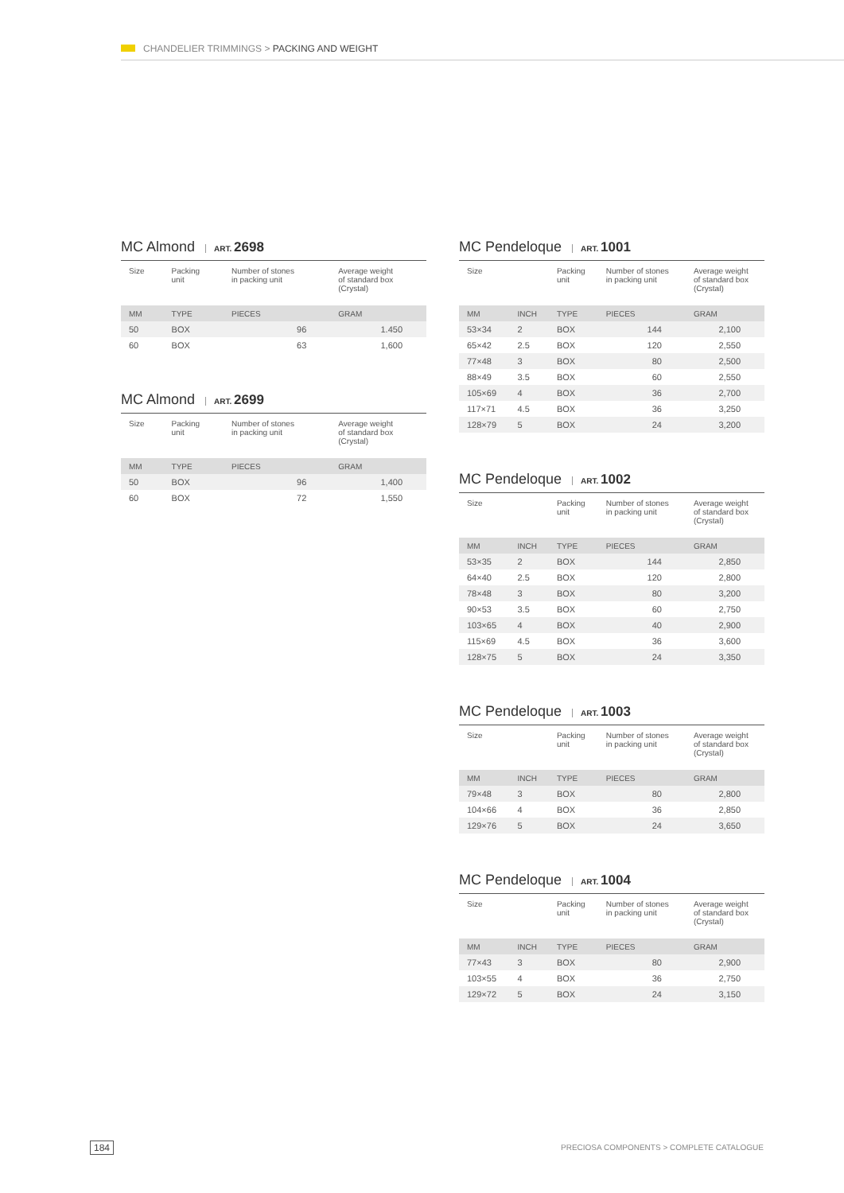CHANDELIER TRIMMINGS > PACKING AND WEIGHT
MC Almond ART. 2698
| Size | Packing unit | Number of stones in packing unit | Average weight of standard box (Crystal) |
| --- | --- | --- | --- |
| MM | TYPE | PIECES | GRAM |
| 50 | BOX | 96 | 1.450 |
| 60 | BOX | 63 | 1,600 |
MC Almond ART. 2699
| Size | Packing unit | Number of stones in packing unit | Average weight of standard box (Crystal) |
| --- | --- | --- | --- |
| MM | TYPE | PIECES | GRAM |
| 50 | BOX | 96 | 1,400 |
| 60 | BOX | 72 | 1,550 |
MC Pendeloque ART. 1001
| Size | | Packing unit | Number of stones in packing unit | Average weight of standard box (Crystal) |
| --- | --- | --- | --- | --- |
| MM | INCH | TYPE | PIECES | GRAM |
| 53×34 | 2 | BOX | 144 | 2,100 |
| 65×42 | 2.5 | BOX | 120 | 2,550 |
| 77×48 | 3 | BOX | 80 | 2,500 |
| 88×49 | 3.5 | BOX | 60 | 2,550 |
| 105×69 | 4 | BOX | 36 | 2,700 |
| 117×71 | 4.5 | BOX | 36 | 3,250 |
| 128×79 | 5 | BOX | 24 | 3,200 |
MC Pendeloque ART. 1002
| Size | | Packing unit | Number of stones in packing unit | Average weight of standard box (Crystal) |
| --- | --- | --- | --- | --- |
| MM | INCH | TYPE | PIECES | GRAM |
| 53×35 | 2 | BOX | 144 | 2,850 |
| 64×40 | 2.5 | BOX | 120 | 2,800 |
| 78×48 | 3 | BOX | 80 | 3,200 |
| 90×53 | 3.5 | BOX | 60 | 2,750 |
| 103×65 | 4 | BOX | 40 | 2,900 |
| 115×69 | 4.5 | BOX | 36 | 3,600 |
| 128×75 | 5 | BOX | 24 | 3,350 |
MC Pendeloque ART. 1003
| Size | | Packing unit | Number of stones in packing unit | Average weight of standard box (Crystal) |
| --- | --- | --- | --- | --- |
| MM | INCH | TYPE | PIECES | GRAM |
| 79×48 | 3 | BOX | 80 | 2,800 |
| 104×66 | 4 | BOX | 36 | 2,850 |
| 129×76 | 5 | BOX | 24 | 3,650 |
MC Pendeloque ART. 1004
| Size | | Packing unit | Number of stones in packing unit | Average weight of standard box (Crystal) |
| --- | --- | --- | --- | --- |
| MM | INCH | TYPE | PIECES | GRAM |
| 77×43 | 3 | BOX | 80 | 2,900 |
| 103×55 | 4 | BOX | 36 | 2,750 |
| 129×72 | 5 | BOX | 24 | 3,150 |
184
PRECIOSA COMPONENTS > COMPLETE CATALOGUE